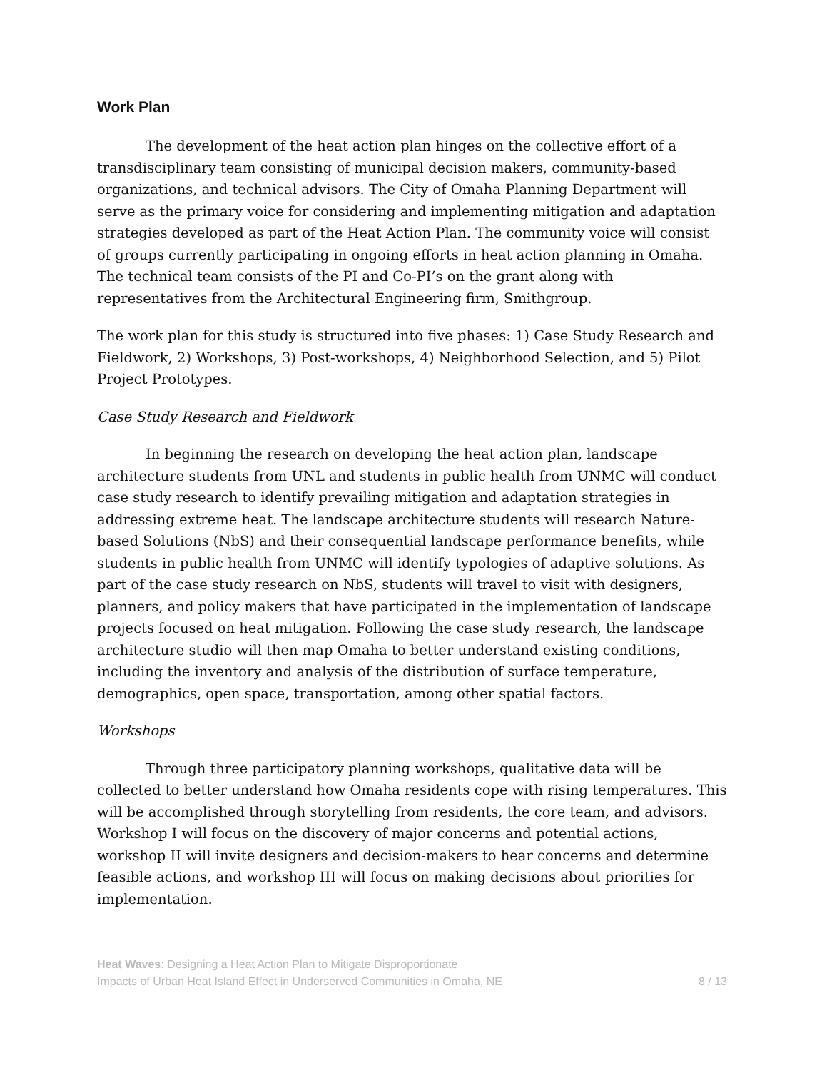Work Plan
The development of the heat action plan hinges on the collective effort of a transdisciplinary team consisting of municipal decision makers, community-based organizations, and technical advisors. The City of Omaha Planning Department will serve as the primary voice for considering and implementing mitigation and adaptation strategies developed as part of the Heat Action Plan. The community voice will consist of groups currently participating in ongoing efforts in heat action planning in Omaha. The technical team consists of the PI and Co-PI’s on the grant along with representatives from the Architectural Engineering firm, Smithgroup.
The work plan for this study is structured into five phases: 1) Case Study Research and Fieldwork, 2) Workshops, 3) Post-workshops, 4) Neighborhood Selection, and 5) Pilot Project Prototypes.
Case Study Research and Fieldwork
In beginning the research on developing the heat action plan, landscape architecture students from UNL and students in public health from UNMC will conduct case study research to identify prevailing mitigation and adaptation strategies in addressing extreme heat. The landscape architecture students will research Nature-based Solutions (NbS) and their consequential landscape performance benefits, while students in public health from UNMC will identify typologies of adaptive solutions. As part of the case study research on NbS, students will travel to visit with designers, planners, and policy makers that have participated in the implementation of landscape projects focused on heat mitigation. Following the case study research, the landscape architecture studio will then map Omaha to better understand existing conditions, including the inventory and analysis of the distribution of surface temperature, demographics, open space, transportation, among other spatial factors.
Workshops
Through three participatory planning workshops, qualitative data will be collected to better understand how Omaha residents cope with rising temperatures. This will be accomplished through storytelling from residents, the core team, and advisors. Workshop I will focus on the discovery of major concerns and potential actions, workshop II will invite designers and decision-makers to hear concerns and determine feasible actions, and workshop III will focus on making decisions about priorities for implementation.
Heat Waves: Designing a Heat Action Plan to Mitigate Disproportionate
Impacts of Urban Heat Island Effect in Underserved Communities in Omaha, NE
8 / 13